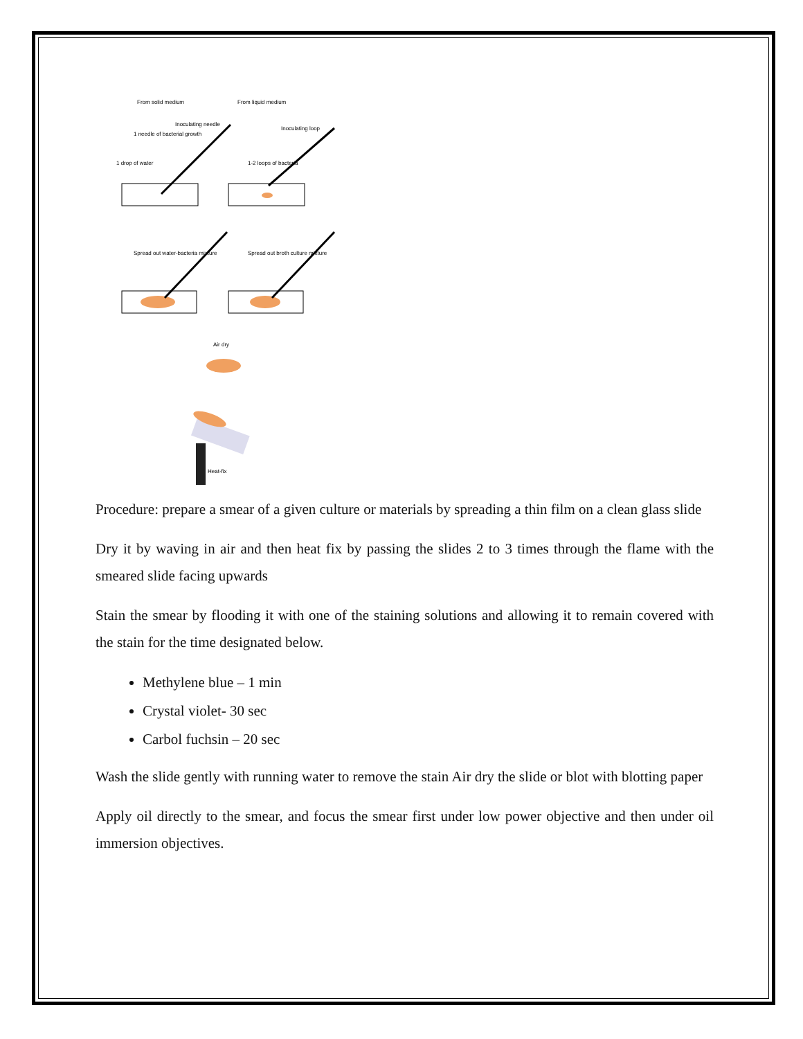From solid medium
From liquid medium
Inoculating needle
1 needle of bacterial growth
1 drop of water
Inoculating loop
1-2 loops of bacteria
Spread out water-bacteria mixture
Spread out broth culture mixture
Air dry
Heat-fix
Procedure: prepare a smear of a given culture or materials by spreading a thin film on a clean glass slide
Dry it by waving in air and then heat fix by passing the slides 2 to 3 times through the flame with the smeared slide facing upwards
Stain the smear by flooding it with one of the staining solutions and allowing it to remain covered with the stain for the time designated below.
Methylene blue – 1 min
Crystal violet- 30 sec
Carbol fuchsin – 20 sec
Wash the slide gently with running water to remove the stain Air dry the slide or blot with blotting paper
Apply oil directly to the smear, and focus the smear first under low power objective and then under oil immersion objectives.